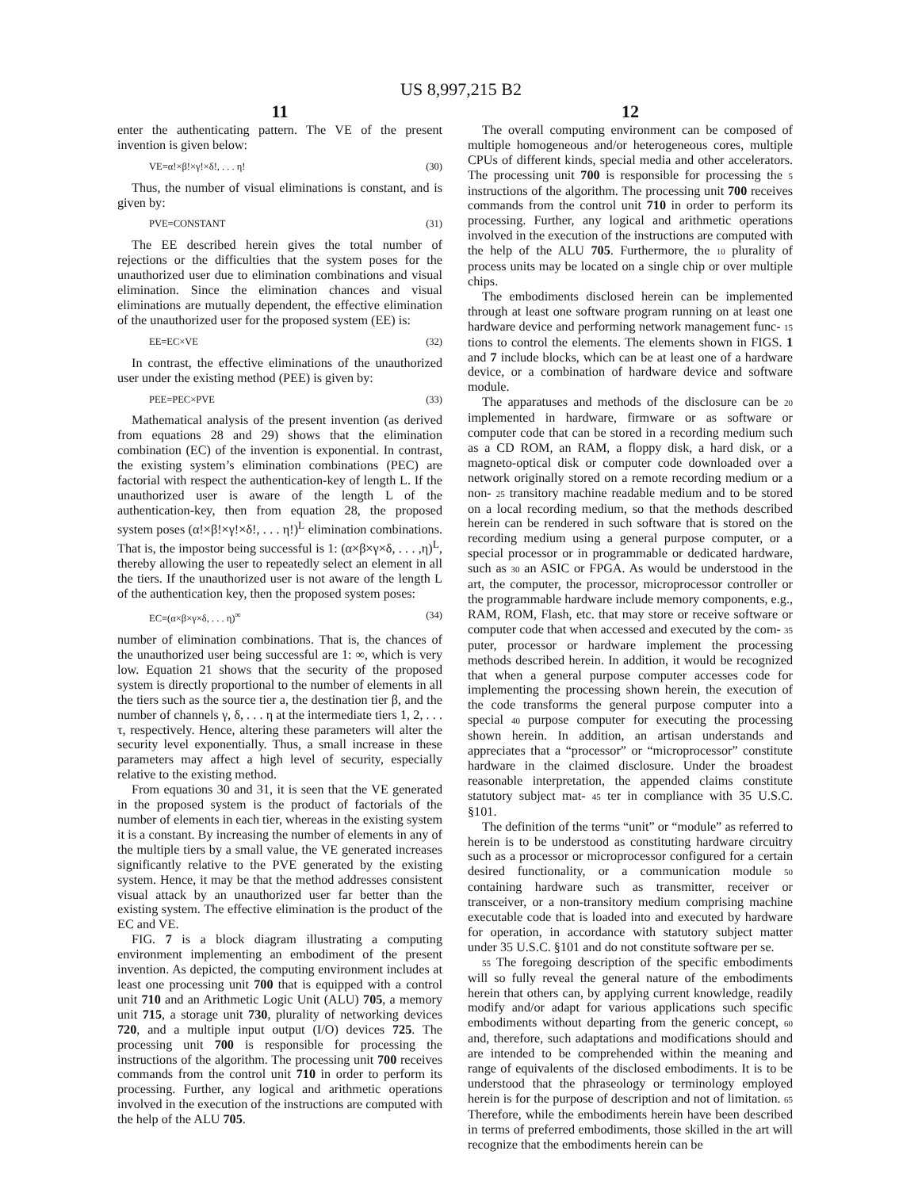US 8,997,215 B2
11
enter the authenticating pattern. The VE of the present invention is given below:
VE=α!×β!×γ!×δ!, . . . η! (30)
Thus, the number of visual eliminations is constant, and is given by:
PVE=CONSTANT (31)
The EE described herein gives the total number of rejections or the difficulties that the system poses for the unauthorized user due to elimination combinations and visual elimination. Since the elimination chances and visual eliminations are mutually dependent, the effective elimination of the unauthorized user for the proposed system (EE) is:
EE=EC×VE (32)
In contrast, the effective eliminations of the unauthorized user under the existing method (PEE) is given by:
PEE=PEC×PVE (33)
Mathematical analysis of the present invention (as derived from equations 28 and 29) shows that the elimination combination (EC) of the invention is exponential. In contrast, the existing system’s elimination combinations (PEC) are factorial with respect the authentication-key of length L. If the unauthorized user is aware of the length L of the authentication-key, then from equation 28, the proposed system poses (α!×β!×γ!×δ!, . . . η!)<sup>L</sup> elimination combinations. That is, the impostor being successful is 1: (α×β×γ×δ, . . . ,η)<sup>L</sup>, thereby allowing the user to repeatedly select an element in all the tiers. If the unauthorized user is not aware of the length L of the authentication key, then the proposed system poses:
EC=(α×β×γ×δ, . . . η)<sup>∞</sup> (34)
number of elimination combinations. That is, the chances of the unauthorized user being successful are 1: ∞, which is very low. Equation 21 shows that the security of the proposed system is directly proportional to the number of elements in all the tiers such as the source tier a, the destination tier β, and the number of channels γ, δ, . . . η at the intermediate tiers 1, 2, . . . τ, respectively. Hence, altering these parameters will alter the security level exponentially. Thus, a small increase in these parameters may affect a high level of security, especially relative to the existing method.
From equations 30 and 31, it is seen that the VE generated in the proposed system is the product of factorials of the number of elements in each tier, whereas in the existing system it is a constant. By increasing the number of elements in any of the multiple tiers by a small value, the VE generated increases significantly relative to the PVE generated by the existing system. Hence, it may be that the method addresses consistent visual attack by an unauthorized user far better than the existing system. The effective elimination is the product of the EC and VE.
FIG. 7 is a block diagram illustrating a computing environment implementing an embodiment of the present invention. As depicted, the computing environment includes at least one processing unit 700 that is equipped with a control unit 710 and an Arithmetic Logic Unit (ALU) 705, a memory unit 715, a storage unit 730, plurality of networking devices 720, and a multiple input output (I/O) devices 725. The processing unit 700 is responsible for processing the instructions of the algorithm. The processing unit 700 receives commands from the control unit 710 in order to perform its processing. Further, any logical and arithmetic operations involved in the execution of the instructions are computed with the help of the ALU 705.
12
The overall computing environment can be composed of multiple homogeneous and/or heterogeneous cores, multiple CPUs of different kinds, special media and other accelerators. The processing unit 700 is responsible for processing the 5 instructions of the algorithm. The processing unit 700 receives commands from the control unit 710 in order to perform its processing. Further, any logical and arithmetic operations involved in the execution of the instructions are computed with the help of the ALU 705. Furthermore, the 10 plurality of process units may be located on a single chip or over multiple chips.
The embodiments disclosed herein can be implemented through at least one software program running on at least one hardware device and performing network management func- 15 tions to control the elements. The elements shown in FIGS. 1 and 7 include blocks, which can be at least one of a hardware device, or a combination of hardware device and software module.
The apparatuses and methods of the disclosure can be 20 implemented in hardware, firmware or as software or computer code that can be stored in a recording medium such as a CD ROM, an RAM, a floppy disk, a hard disk, or a magneto-optical disk or computer code downloaded over a network originally stored on a remote recording medium or a non- 25 transitory machine readable medium and to be stored on a local recording medium, so that the methods described herein can be rendered in such software that is stored on the recording medium using a general purpose computer, or a special processor or in programmable or dedicated hardware, such as 30 an ASIC or FPGA. As would be understood in the art, the computer, the processor, microprocessor controller or the programmable hardware include memory components, e.g., RAM, ROM, Flash, etc. that may store or receive software or computer code that when accessed and executed by the com- 35 puter, processor or hardware implement the processing methods described herein. In addition, it would be recognized that when a general purpose computer accesses code for implementing the processing shown herein, the execution of the code transforms the general purpose computer into a special 40 purpose computer for executing the processing shown herein. In addition, an artisan understands and appreciates that a “processor” or “microprocessor” constitute hardware in the claimed disclosure. Under the broadest reasonable interpretation, the appended claims constitute statutory subject mat- 45 ter in compliance with 35 U.S.C. §101.
The definition of the terms “unit” or “module” as referred to herein is to be understood as constituting hardware circuitry such as a processor or microprocessor configured for a certain desired functionality, or a communication module 50 containing hardware such as transmitter, receiver or transceiver, or a non-transitory medium comprising machine executable code that is loaded into and executed by hardware for operation, in accordance with statutory subject matter under 35 U.S.C. §101 and do not constitute software per se.
55 The foregoing description of the specific embodiments will so fully reveal the general nature of the embodiments herein that others can, by applying current knowledge, readily modify and/or adapt for various applications such specific embodiments without departing from the generic concept, 60 and, therefore, such adaptations and modifications should and are intended to be comprehended within the meaning and range of equivalents of the disclosed embodiments. It is to be understood that the phraseology or terminology employed herein is for the purpose of description and not of limitation. 65 Therefore, while the embodiments herein have been described in terms of preferred embodiments, those skilled in the art will recognize that the embodiments herein can be